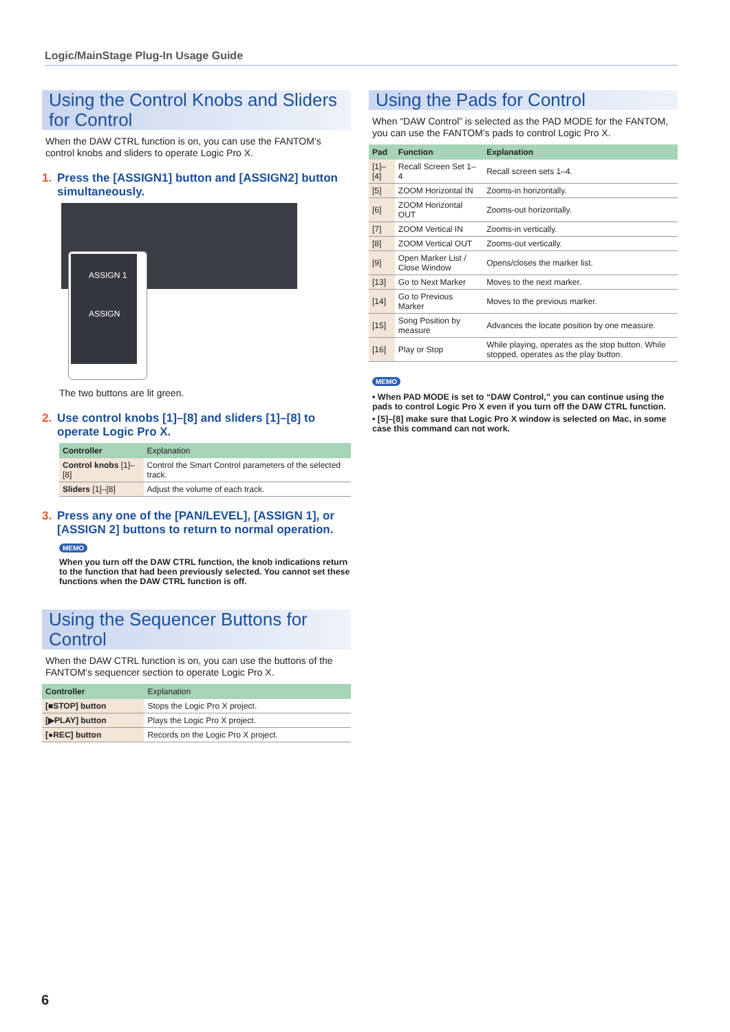Logic/MainStage Plug-In Usage Guide
Using the Control Knobs and Sliders for Control
When the DAW CTRL function is on, you can use the FANTOM’s control knobs and sliders to operate Logic Pro X.
1. Press the [ASSIGN1] button and [ASSIGN2] button simultaneously.
ASSIGN 1
ASSIGN
The two buttons are lit green.
2. Use control knobs [1]–[8] and sliders [1]–[8] to operate Logic Pro X.
| Controller | Explanation |
| --- | --- |
| Control knobs [1]–[8] | Control the Smart Control parameters of the selected track. |
| Sliders [1]–[8] | Adjust the volume of each track. |
3. Press any one of the [PAN/LEVEL], [ASSIGN 1], or [ASSIGN 2] buttons to return to normal operation.
MEMO
When you turn off the DAW CTRL function, the knob indications return to the function that had been previously selected. You cannot set these functions when the DAW CTRL function is off.
Using the Sequencer Buttons for Control
When the DAW CTRL function is on, you can use the buttons of the FANTOM’s sequencer section to operate Logic Pro X.
| Controller | Explanation |
| --- | --- |
| [■STOP] button | Stops the Logic Pro X project. |
| [▶PLAY] button | Plays the Logic Pro X project. |
| [●REC] button | Records on the Logic Pro X project. |
Using the Pads for Control
When “DAW Control” is selected as the PAD MODE for the FANTOM, you can use the FANTOM’s pads to control Logic Pro X.
| Pad | Function | Explanation |
| --- | --- | --- |
| [1]–[4] | Recall Screen Set 1–4 | Recall screen sets 1–4. |
| [5] | ZOOM Horizontal IN | Zooms-in horizontally. |
| [6] | ZOOM Horizontal OUT | Zooms-out horizontally. |
| [7] | ZOOM Vertical IN | Zooms-in vertically. |
| [8] | ZOOM Vertical OUT | Zooms-out vertically. |
| [9] | Open Marker List / Close Window | Opens/closes the marker list. |
| [13] | Go to Next Marker | Moves to the next marker. |
| [14] | Go to Previous Marker | Moves to the previous marker. |
| [15] | Song Position by measure | Advances the locate position by one measure. |
| [16] | Play or Stop | While playing, operates as the stop button. While stopped, operates as the play button. |
MEMO
• When PAD MODE is set to “DAW Control,” you can continue using the pads to control Logic Pro X even if you turn off the DAW CTRL function.
• [5]–[8] make sure that Logic Pro X window is selected on Mac, in some case this command can not work.
6